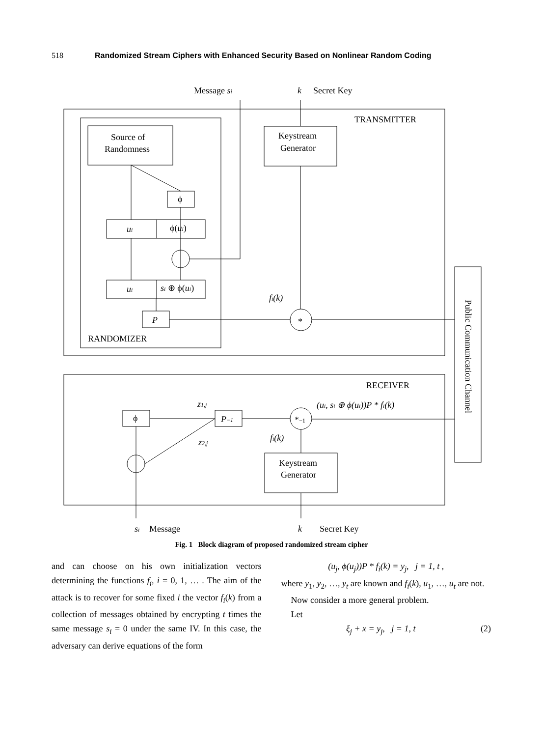518 Randomized Stream Ciphers with Enhanced Security Based on Nonlinear Random Coding
Message si
k
Secret Key
TRANSMITTER
Source of
Randomness
Keystream
Generator
ϕ
ui
ϕ(ui)
ui
si ⊕ ϕ(ui)
P
fi(k)
*
RANDOMIZER
RECEIVER
(ui, si ⊕ ϕ(ui))P * fi(k)
z1,j
z2,j
ϕ
P−1
*−1
fi(k)
Keystream
Generator
si
Message
k
Secret Key
Public Communication Channel
Fig. 1 Block diagram of proposed randomized stream cipher
and can choose on his own initialization vectors determining the functions f<sub>i</sub>, i = 0, 1, … . The aim of the attack is to recover for some fixed i the vector f<sub>i</sub>(k) from a collection of messages obtained by encrypting t times the same message s<sub>i</sub> = 0 under the same IV. In this case, the adversary can derive equations of the form
(u<sub>j</sub>, ϕ(u<sub>j</sub>))P * f<sub>i</sub>(k) = y<sub>j</sub>, j = 1, t ,
where y<sub>1</sub>, y<sub>2</sub>, …, y<sub>t</sub> are known and f<sub>i</sub>(k), u<sub>1</sub>, …, u<sub>t</sub> are not.
Now consider a more general problem.
Let
ξ<sub>j</sub> + x = y<sub>j</sub>, j = 1, t (2)